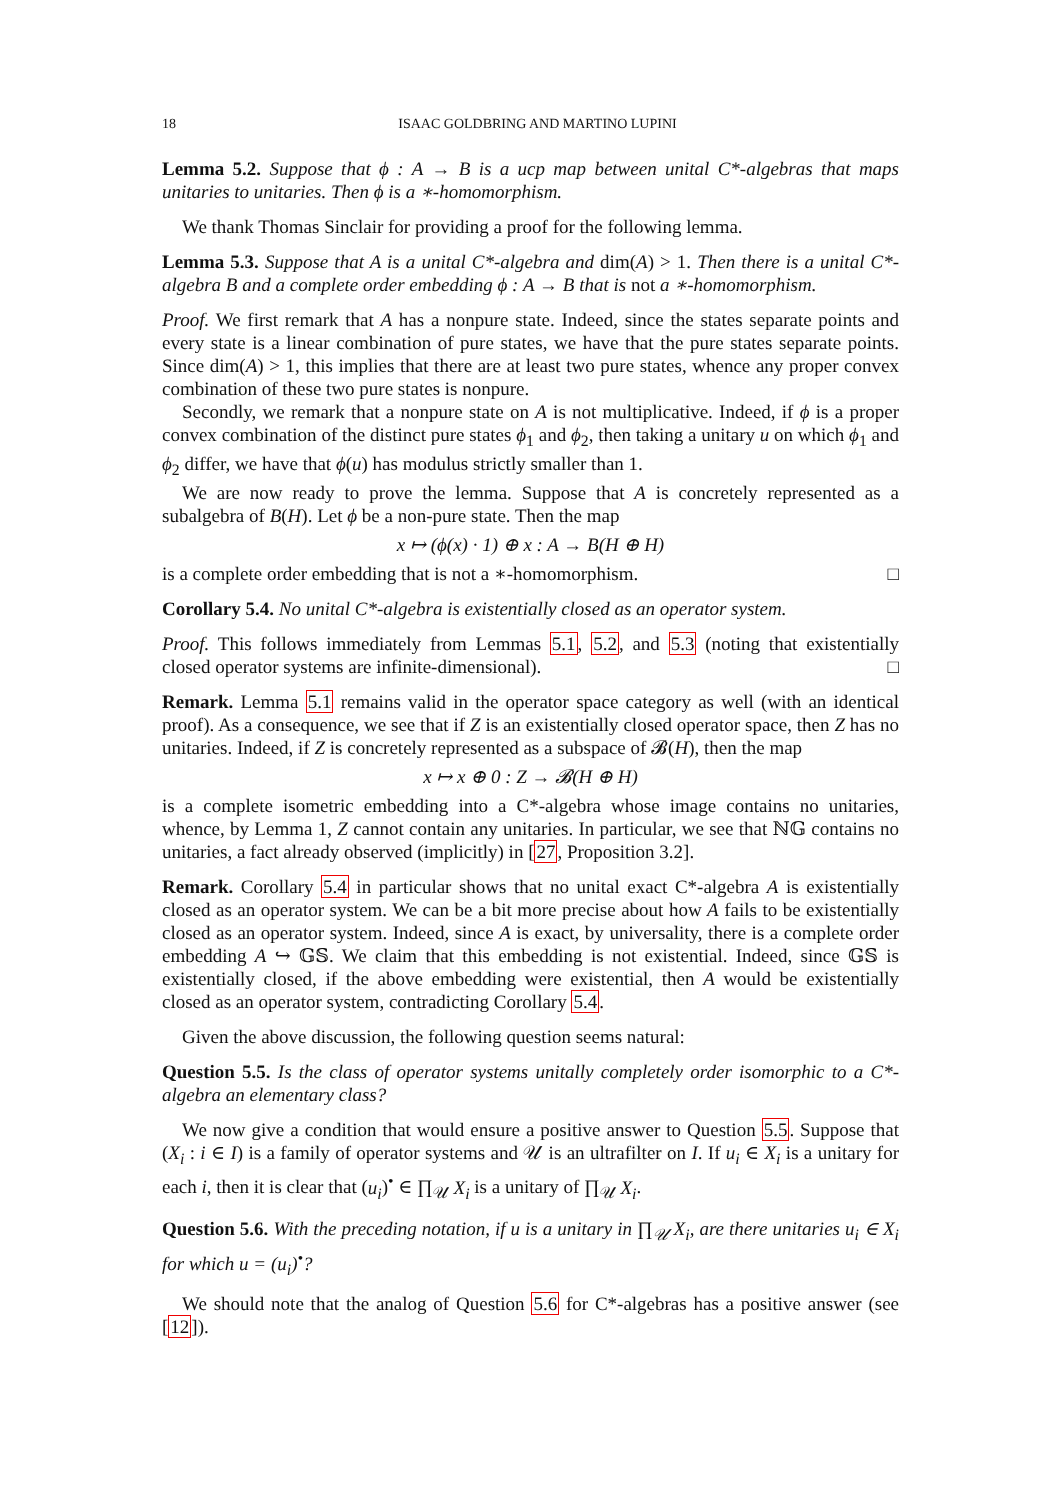18 ISAAC GOLDBRING AND MARTINO LUPINI
Lemma 5.2. Suppose that ϕ : A → B is a ucp map between unital C*-algebras that maps unitaries to unitaries. Then ϕ is a ∗-homomorphism.
We thank Thomas Sinclair for providing a proof for the following lemma.
Lemma 5.3. Suppose that A is a unital C*-algebra and dim(A) > 1. Then there is a unital C*-algebra B and a complete order embedding ϕ : A → B that is not a ∗-homomorphism.
Proof. We first remark that A has a nonpure state. Indeed, since the states separate points and every state is a linear combination of pure states, we have that the pure states separate points. Since dim(A) > 1, this implies that there are at least two pure states, whence any proper convex combination of these two pure states is nonpure.
Secondly, we remark that a nonpure state on A is not multiplicative. Indeed, if ϕ is a proper convex combination of the distinct pure states ϕ<sub>1</sub> and ϕ<sub>2</sub>, then taking a unitary u on which ϕ<sub>1</sub> and ϕ<sub>2</sub> differ, we have that ϕ(u) has modulus strictly smaller than 1.
We are now ready to prove the lemma. Suppose that A is concretely represented as a subalgebra of B(H). Let ϕ be a non-pure state. Then the map
x ↦ (ϕ(x) · 1) ⊕ x : A → B(H ⊕ H)
is a complete order embedding that is not a ∗-homomorphism. □
Corollary 5.4. No unital C*-algebra is existentially closed as an operator system.
Proof. This follows immediately from Lemmas 5.1, 5.2, and 5.3 (noting that existentially closed operator systems are infinite-dimensional). □
Remark. Lemma 5.1 remains valid in the operator space category as well (with an identical proof). As a consequence, we see that if Z is an existentially closed operator space, then Z has no unitaries. Indeed, if Z is concretely represented as a subspace of 𝓑(H), then the map
x ↦ x ⊕ 0 : Z → 𝓑(H ⊕ H)
is a complete isometric embedding into a C*-algebra whose image contains no unitaries, whence, by Lemma 1, Z cannot contain any unitaries. In particular, we see that ℕ𝔾 contains no unitaries, a fact already observed (implicitly) in [27, Proposition 3.2].
Remark. Corollary 5.4 in particular shows that no unital exact C*-algebra A is existentially closed as an operator system. We can be a bit more precise about how A fails to be existentially closed as an operator system. Indeed, since A is exact, by universality, there is a complete order embedding A ↪ 𝔾𝕊. We claim that this embedding is not existential. Indeed, since 𝔾𝕊 is existentially closed, if the above embedding were existential, then A would be existentially closed as an operator system, contradicting Corollary 5.4.
Given the above discussion, the following question seems natural:
Question 5.5. Is the class of operator systems unitally completely order isomorphic to a C*-algebra an elementary class?
We now give a condition that would ensure a positive answer to Question 5.5. Suppose that (X<sub>i</sub> : i ∈ I) is a family of operator systems and 𝒰 is an ultrafilter on I. If u<sub>i</sub> ∈ X<sub>i</sub> is a unitary for each i, then it is clear that (u<sub>i</sub>)<sup>•</sup> ∈ ∏<sub>𝒰</sub> X<sub>i</sub> is a unitary of ∏<sub>𝒰</sub> X<sub>i</sub>.
Question 5.6. With the preceding notation, if u is a unitary in ∏<sub>𝒰</sub> X<sub>i</sub>, are there unitaries u<sub>i</sub> ∈ X<sub>i</sub> for which u = (u<sub>i</sub>)<sup>•</sup>?
We should note that the analog of Question 5.6 for C*-algebras has a positive answer (see [12]).